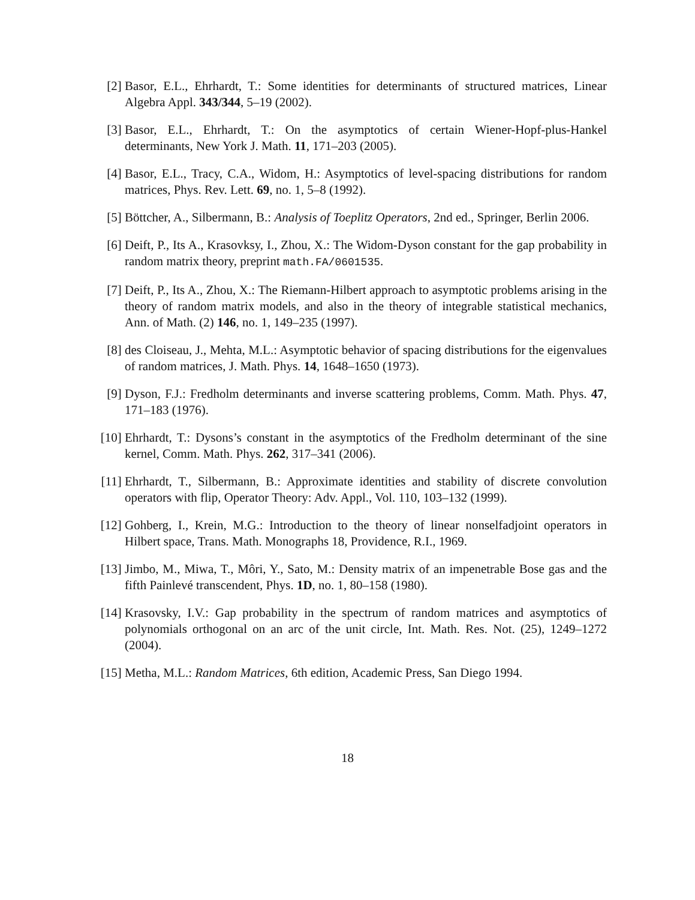[2] Basor, E.L., Ehrhardt, T.: Some identities for determinants of structured matrices, Linear Algebra Appl. 343/344, 5–19 (2002).
[3] Basor, E.L., Ehrhardt, T.: On the asymptotics of certain Wiener-Hopf-plus-Hankel determinants, New York J. Math. 11, 171–203 (2005).
[4] Basor, E.L., Tracy, C.A., Widom, H.: Asymptotics of level-spacing distributions for random matrices, Phys. Rev. Lett. 69, no. 1, 5–8 (1992).
[5] Böttcher, A., Silbermann, B.: Analysis of Toeplitz Operators, 2nd ed., Springer, Berlin 2006.
[6] Deift, P., Its A., Krasovksy, I., Zhou, X.: The Widom-Dyson constant for the gap probability in random matrix theory, preprint math.FA/0601535.
[7] Deift, P., Its A., Zhou, X.: The Riemann-Hilbert approach to asymptotic problems arising in the theory of random matrix models, and also in the theory of integrable statistical mechanics, Ann. of Math. (2) 146, no. 1, 149–235 (1997).
[8] des Cloiseau, J., Mehta, M.L.: Asymptotic behavior of spacing distributions for the eigenvalues of random matrices, J. Math. Phys. 14, 1648–1650 (1973).
[9] Dyson, F.J.: Fredholm determinants and inverse scattering problems, Comm. Math. Phys. 47, 171–183 (1976).
[10]
Ehrhardt, T.: Dysons’s constant in the asymptotics of the Fredholm determinant of the sine kernel, Comm. Math. Phys. 262, 317–341 (2006).
[11]
Ehrhardt, T., Silbermann, B.: Approximate identities and stability of discrete convolution operators with flip, Operator Theory: Adv. Appl., Vol. 110, 103–132 (1999).
[12]
Gohberg, I., Krein, M.G.: Introduction to the theory of linear nonselfadjoint operators in Hilbert space, Trans. Math. Monographs 18, Providence, R.I., 1969.
[13]
Jimbo, M., Miwa, T., Môri, Y., Sato, M.: Density matrix of an impenetrable Bose gas and the fifth Painlevé transcendent, Phys. 1D, no. 1, 80–158 (1980).
[14]
Krasovsky, I.V.: Gap probability in the spectrum of random matrices and asymptotics of polynomials orthogonal on an arc of the unit circle, Int. Math. Res. Not. (25), 1249–1272 (2004).
[15]
Metha, M.L.: Random Matrices, 6th edition, Academic Press, San Diego 1994.
18